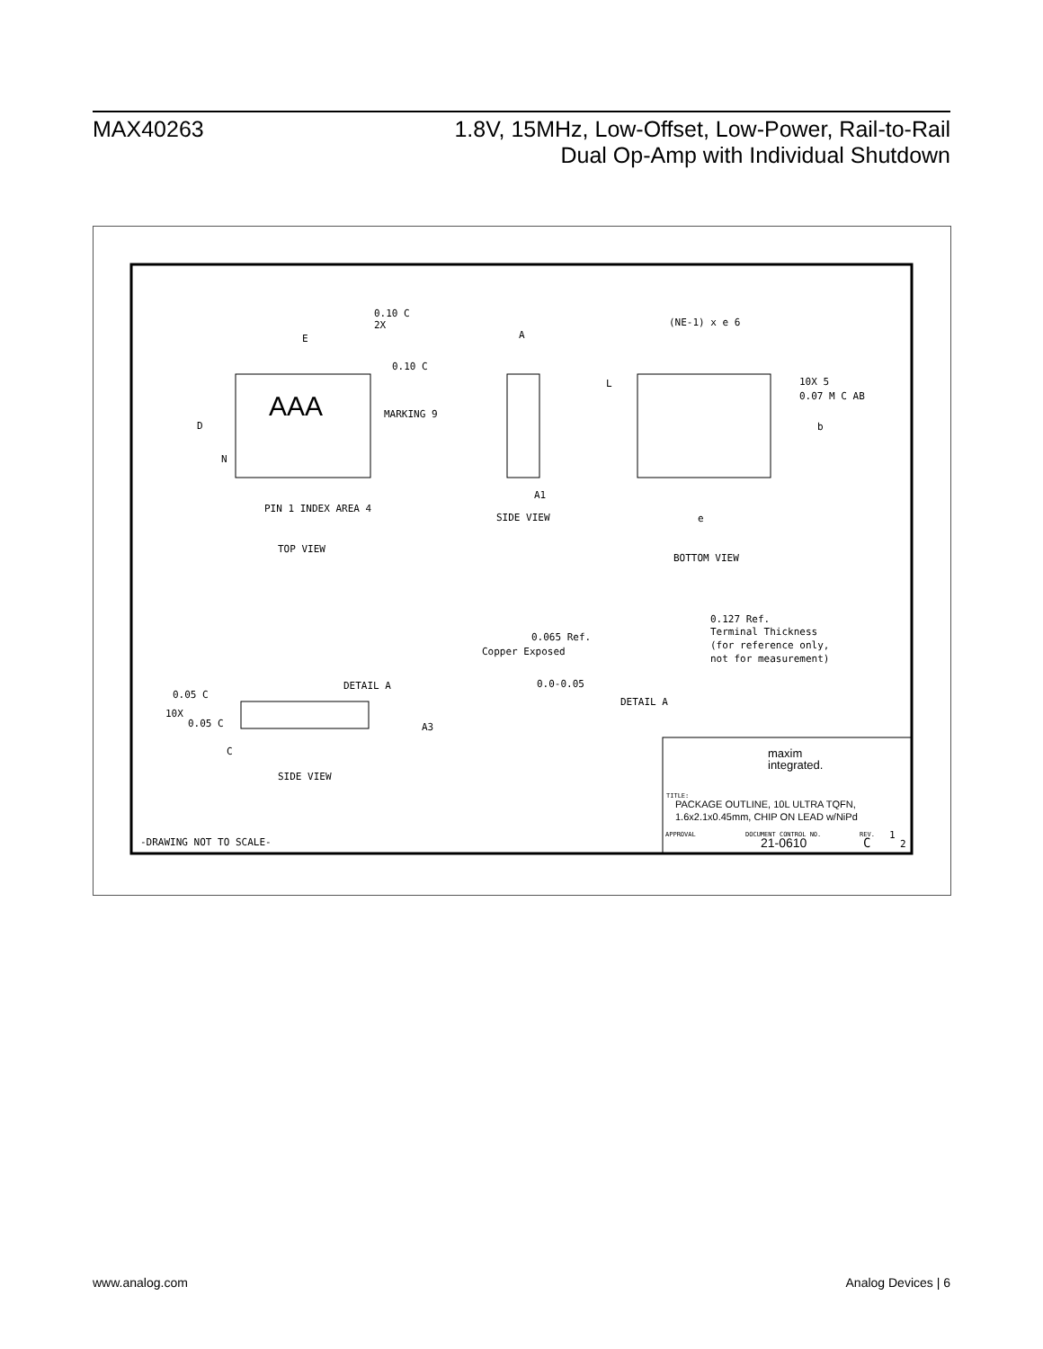MAX40263 1.8V, 15MHz, Low-Offset, Low-Power, Rail-to-Rail
Dual Op-Amp with Individual Shutdown
AAA
MARKING 9
E
D
N
2X
0.10 C
0.10 C
PIN 1 INDEX AREA 4
TOP VIEW
A
A1
SIDE VIEW
(NE-1) x e 6
10X 5
0.07 M C AB
L
b
e
BOTTOM VIEW
0.065 Ref.
Copper Exposed
0.0-0.05
0.127 Ref.
Terminal Thickness
(for reference only,
not for measurement)
DETAIL A
DETAIL A
0.05 C
10X
0.05 C
C
A3
SIDE VIEW
maxim
integrated.
TITLE:
PACKAGE OUTLINE, 10L ULTRA TQFN,
1.6x2.1x0.45mm, CHIP ON LEAD w/NiPd
APPROVAL
DOCUMENT CONTROL NO.
21-0610
REV.
C
1
2
-DRAWING NOT TO SCALE-
www.analog.com Analog Devices | 6